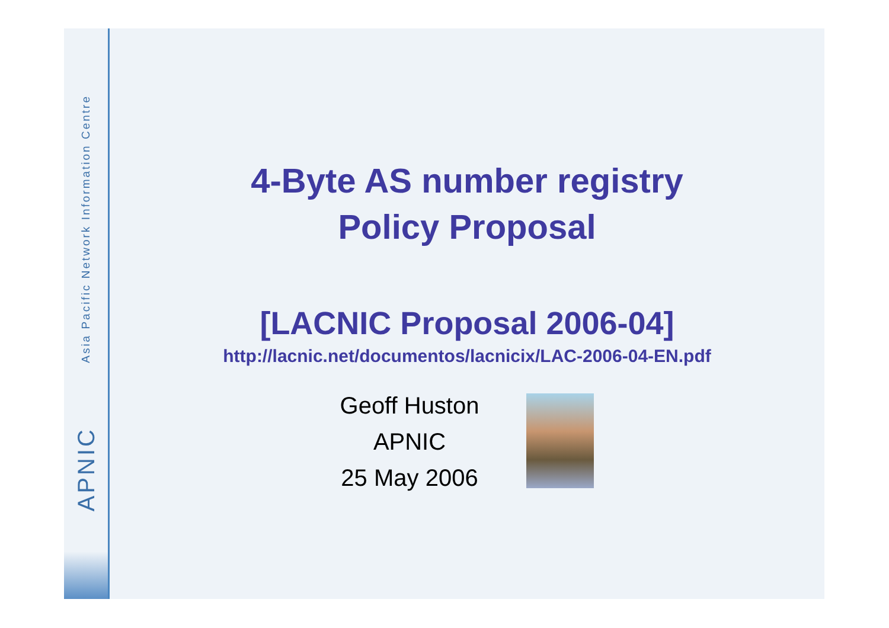Asia Pacific Network Information Centre
APNIC
4-Byte AS number registry
Policy Proposal
[LACNIC Proposal 2006-04]
http://lacnic.net/documentos/lacnicix/LAC-2006-04-EN.pdf
Geoff Huston
APNIC
25 May 2006